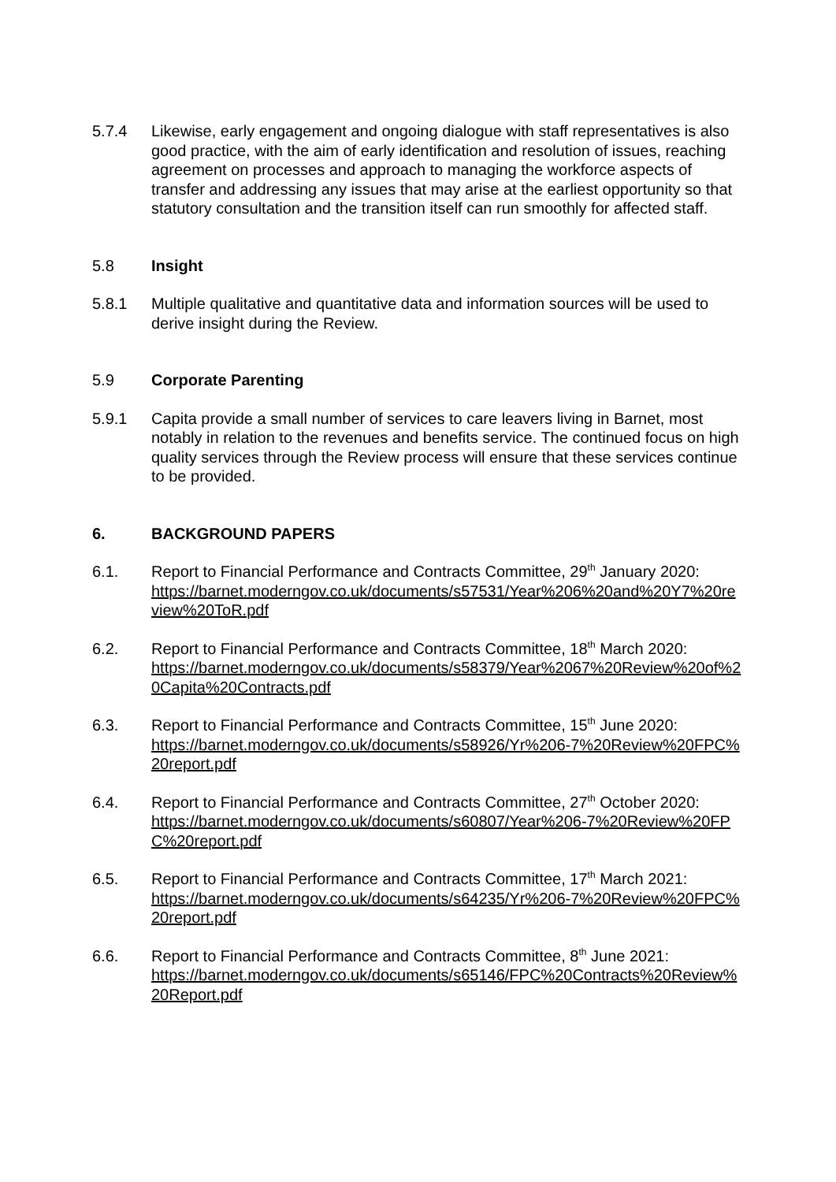5.7.4 Likewise, early engagement and ongoing dialogue with staff representatives is also good practice, with the aim of early identification and resolution of issues, reaching agreement on processes and approach to managing the workforce aspects of transfer and addressing any issues that may arise at the earliest opportunity so that statutory consultation and the transition itself can run smoothly for affected staff.
5.8 Insight
5.8.1 Multiple qualitative and quantitative data and information sources will be used to derive insight during the Review.
5.9 Corporate Parenting
5.9.1 Capita provide a small number of services to care leavers living in Barnet, most notably in relation to the revenues and benefits service. The continued focus on high quality services through the Review process will ensure that these services continue to be provided.
6. BACKGROUND PAPERS
6.1. Report to Financial Performance and Contracts Committee, 29<sup>th</sup> January 2020:
https://barnet.moderngov.co.uk/documents/s57531/Year%206%20and%20Y7%20review%20ToR.pdf
6.2. Report to Financial Performance and Contracts Committee, 18<sup>th</sup> March 2020:
https://barnet.moderngov.co.uk/documents/s58379/Year%2067%20Review%20of%20Capita%20Contracts.pdf
6.3. Report to Financial Performance and Contracts Committee, 15<sup>th</sup> June 2020:
https://barnet.moderngov.co.uk/documents/s58926/Yr%206-7%20Review%20FPC%20report.pdf
6.4. Report to Financial Performance and Contracts Committee, 27<sup>th</sup> October 2020:
https://barnet.moderngov.co.uk/documents/s60807/Year%206-7%20Review%20FPC%20report.pdf
6.5. Report to Financial Performance and Contracts Committee, 17<sup>th</sup> March 2021:
https://barnet.moderngov.co.uk/documents/s64235/Yr%206-7%20Review%20FPC%20report.pdf
6.6. Report to Financial Performance and Contracts Committee, 8<sup>th</sup> June 2021:
https://barnet.moderngov.co.uk/documents/s65146/FPC%20Contracts%20Review%20Report.pdf